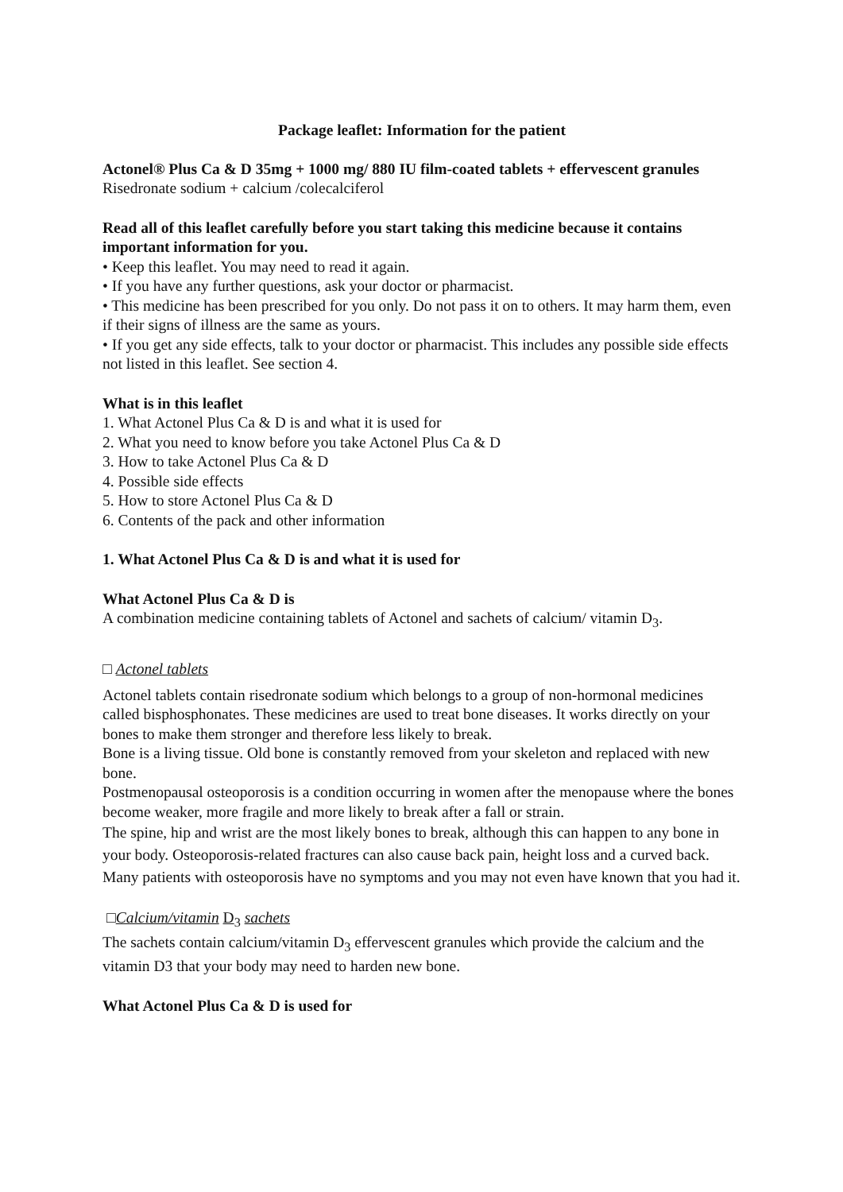Package leaflet: Information for the patient
Actonel® Plus Ca & D 35mg + 1000 mg/ 880 IU film-coated tablets + effervescent granules
Risedronate sodium + calcium /colecalciferol
Read all of this leaflet carefully before you start taking this medicine because it contains important information for you.
• Keep this leaflet. You may need to read it again.
• If you have any further questions, ask your doctor or pharmacist.
• This medicine has been prescribed for you only. Do not pass it on to others. It may harm them, even if their signs of illness are the same as yours.
• If you get any side effects, talk to your doctor or pharmacist. This includes any possible side effects not listed in this leaflet. See section 4.
What is in this leaflet
1. What Actonel Plus Ca & D is and what it is used for
2. What you need to know before you take Actonel Plus Ca & D
3. How to take Actonel Plus Ca & D
4. Possible side effects
5. How to store Actonel Plus Ca & D
6. Contents of the pack and other information
1. What Actonel Plus Ca & D is and what it is used for
What Actonel Plus Ca & D is
A combination medicine containing tablets of Actonel and sachets of calcium/ vitamin D<sub>3</sub>.
□ Actonel tablets
Actonel tablets contain risedronate sodium which belongs to a group of non-hormonal medicines called bisphosphonates. These medicines are used to treat bone diseases. It works directly on your bones to make them stronger and therefore less likely to break.
Bone is a living tissue. Old bone is constantly removed from your skeleton and replaced with new bone.
Postmenopausal osteoporosis is a condition occurring in women after the menopause where the bones become weaker, more fragile and more likely to break after a fall or strain.
The spine, hip and wrist are the most likely bones to break, although this can happen to any bone in your body. Osteoporosis-related fractures can also cause back pain, height loss and a curved back. Many patients with osteoporosis have no symptoms and you may not even have known that you had it.
□Calcium/vitamin D<sub>3</sub> sachets
The sachets contain calcium/vitamin D<sub>3</sub> effervescent granules which provide the calcium and the vitamin D3 that your body may need to harden new bone.
What Actonel Plus Ca & D is used for